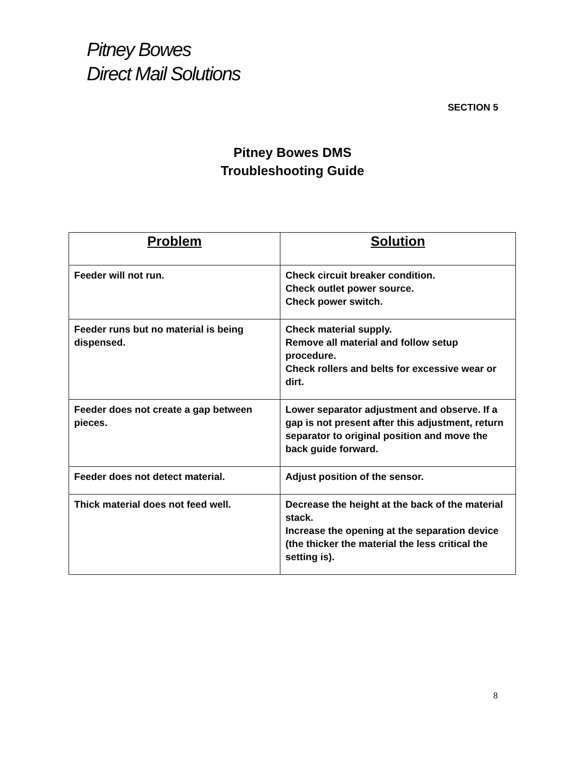Pitney Bowes
Direct Mail Solutions
SECTION 5
Pitney Bowes DMS
Troubleshooting Guide
| Problem | Solution |
| --- | --- |
| Feeder will not run. | Check circuit breaker condition. Check outlet power source. Check power switch. |
| Feeder runs but no material is being dispensed. | Check material supply. Remove all material and follow setup procedure. Check rollers and belts for excessive wear or dirt. |
| Feeder does not create a gap between pieces. | Lower separator adjustment and observe. If a gap is not present after this adjustment, return separator to original position and move the back guide forward. |
| Feeder does not detect material. | Adjust position of the sensor. |
| Thick material does not feed well. | Decrease the height at the back of the material stack. Increase the opening at the separation device (the thicker the material the less critical the setting is). |
8